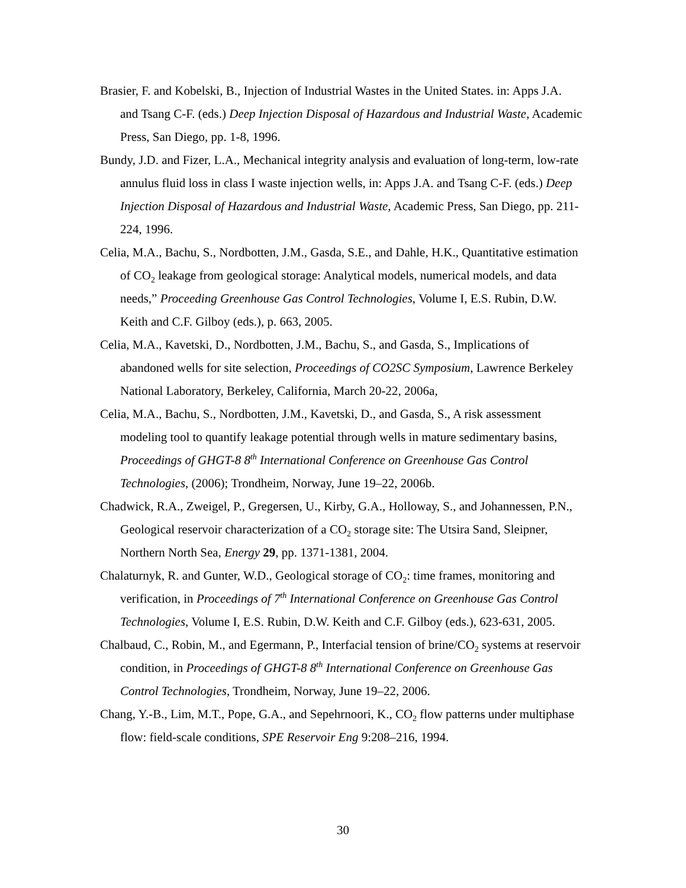Brasier, F. and Kobelski, B., Injection of Industrial Wastes in the United States. in: Apps J.A. and Tsang C-F. (eds.) Deep Injection Disposal of Hazardous and Industrial Waste, Academic Press, San Diego, pp. 1-8, 1996.
Bundy, J.D. and Fizer, L.A., Mechanical integrity analysis and evaluation of long-term, low-rate annulus fluid loss in class I waste injection wells, in: Apps J.A. and Tsang C-F. (eds.) Deep Injection Disposal of Hazardous and Industrial Waste, Academic Press, San Diego, pp. 211-224, 1996.
Celia, M.A., Bachu, S., Nordbotten, J.M., Gasda, S.E., and Dahle, H.K., Quantitative estimation of CO<sub>2</sub> leakage from geological storage: Analytical models, numerical models, and data needs,” Proceeding Greenhouse Gas Control Technologies, Volume I, E.S. Rubin, D.W. Keith and C.F. Gilboy (eds.), p. 663, 2005.
Celia, M.A., Kavetski, D., Nordbotten, J.M., Bachu, S., and Gasda, S., Implications of abandoned wells for site selection, Proceedings of CO2SC Symposium, Lawrence Berkeley National Laboratory, Berkeley, California, March 20-22, 2006a,
Celia, M.A., Bachu, S., Nordbotten, J.M., Kavetski, D., and Gasda, S., A risk assessment modeling tool to quantify leakage potential through wells in mature sedimentary basins, Proceedings of GHGT-8 8<sup>th</sup> International Conference on Greenhouse Gas Control Technologies, (2006); Trondheim, Norway, June 19–22, 2006b.
Chadwick, R.A., Zweigel, P., Gregersen, U., Kirby, G.A., Holloway, S., and Johannessen, P.N., Geological reservoir characterization of a CO<sub>2</sub> storage site: The Utsira Sand, Sleipner, Northern North Sea, Energy 29, pp. 1371-1381, 2004.
Chalaturnyk, R. and Gunter, W.D., Geological storage of CO<sub>2</sub>: time frames, monitoring and verification, in Proceedings of 7<sup>th</sup> International Conference on Greenhouse Gas Control Technologies, Volume I, E.S. Rubin, D.W. Keith and C.F. Gilboy (eds.), 623-631, 2005.
Chalbaud, C., Robin, M., and Egermann, P., Interfacial tension of brine/CO<sub>2</sub> systems at reservoir condition, in Proceedings of GHGT-8 8<sup>th</sup> International Conference on Greenhouse Gas Control Technologies, Trondheim, Norway, June 19–22, 2006.
Chang, Y.-B., Lim, M.T., Pope, G.A., and Sepehrnoori, K., CO<sub>2</sub> flow patterns under multiphase flow: field-scale conditions, SPE Reservoir Eng 9:208–216, 1994.
30